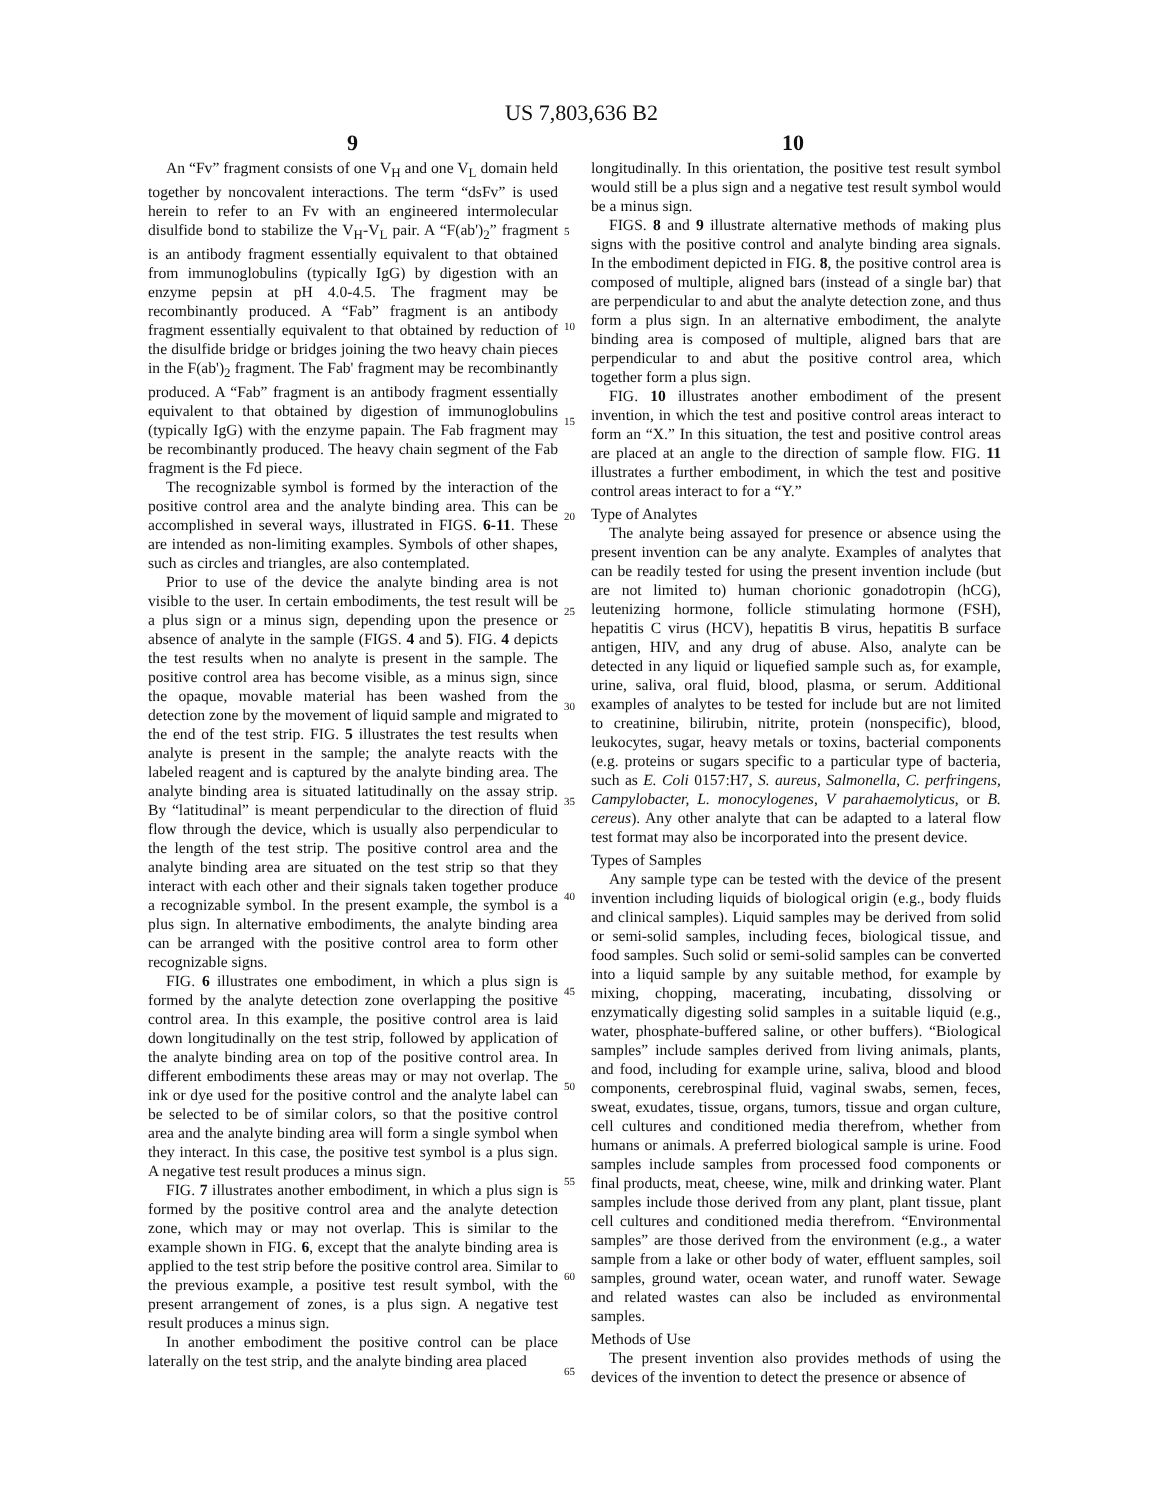US 7,803,636 B2
9 10
An “Fv” fragment consists of one V<sub>H</sub> and one V<sub>L</sub> domain held together by noncovalent interactions. The term “dsFv” is used herein to refer to an Fv with an engineered intermolecular disulfide bond to stabilize the V<sub>H</sub>-V<sub>L</sub> pair. A “F(ab')<sub>2</sub>” fragment is an antibody fragment essentially equivalent to that obtained from immunoglobulins (typically IgG) by digestion with an enzyme pepsin at pH 4.0-4.5. The fragment may be recombinantly produced. A “Fab” fragment is an antibody fragment essentially equivalent to that obtained by reduction of the disulfide bridge or bridges joining the two heavy chain pieces in the F(ab')<sub>2</sub> fragment. The Fab' fragment may be recombinantly produced. A “Fab” fragment is an antibody fragment essentially equivalent to that obtained by digestion of immunoglobulins (typically IgG) with the enzyme papain. The Fab fragment may be recombinantly produced. The heavy chain segment of the Fab fragment is the Fd piece.
The recognizable symbol is formed by the interaction of the positive control area and the analyte binding area. This can be accomplished in several ways, illustrated in FIGS. 6-11. These are intended as non-limiting examples. Symbols of other shapes, such as circles and triangles, are also contemplated.
Prior to use of the device the analyte binding area is not visible to the user. In certain embodiments, the test result will be a plus sign or a minus sign, depending upon the presence or absence of analyte in the sample (FIGS. 4 and 5). FIG. 4 depicts the test results when no analyte is present in the sample. The positive control area has become visible, as a minus sign, since the opaque, movable material has been washed from the detection zone by the movement of liquid sample and migrated to the end of the test strip. FIG. 5 illustrates the test results when analyte is present in the sample; the analyte reacts with the labeled reagent and is captured by the analyte binding area. The analyte binding area is situated latitudinally on the assay strip. By “latitudinal” is meant perpendicular to the direction of fluid flow through the device, which is usually also perpendicular to the length of the test strip. The positive control area and the analyte binding area are situated on the test strip so that they interact with each other and their signals taken together produce a recognizable symbol. In the present example, the symbol is a plus sign. In alternative embodiments, the analyte binding area can be arranged with the positive control area to form other recognizable signs.
FIG. 6 illustrates one embodiment, in which a plus sign is formed by the analyte detection zone overlapping the positive control area. In this example, the positive control area is laid down longitudinally on the test strip, followed by application of the analyte binding area on top of the positive control area. In different embodiments these areas may or may not overlap. The ink or dye used for the positive control and the analyte label can be selected to be of similar colors, so that the positive control area and the analyte binding area will form a single symbol when they interact. In this case, the positive test symbol is a plus sign. A negative test result produces a minus sign.
FIG. 7 illustrates another embodiment, in which a plus sign is formed by the positive control area and the analyte detection zone, which may or may not overlap. This is similar to the example shown in FIG. 6, except that the analyte binding area is applied to the test strip before the positive control area. Similar to the previous example, a positive test result symbol, with the present arrangement of zones, is a plus sign. A negative test result produces a minus sign.
In another embodiment the positive control can be place laterally on the test strip, and the analyte binding area placed
5
10
15
20
25
30
35
40
45
50
55
60
65
longitudinally. In this orientation, the positive test result symbol would still be a plus sign and a negative test result symbol would be a minus sign.
FIGS. 8 and 9 illustrate alternative methods of making plus signs with the positive control and analyte binding area signals. In the embodiment depicted in FIG. 8, the positive control area is composed of multiple, aligned bars (instead of a single bar) that are perpendicular to and abut the analyte detection zone, and thus form a plus sign. In an alternative embodiment, the analyte binding area is composed of multiple, aligned bars that are perpendicular to and abut the positive control area, which together form a plus sign.
FIG. 10 illustrates another embodiment of the present invention, in which the test and positive control areas interact to form an “X.” In this situation, the test and positive control areas are placed at an angle to the direction of sample flow. FIG. 11 illustrates a further embodiment, in which the test and positive control areas interact to for a “Y.”
Type of Analytes
The analyte being assayed for presence or absence using the present invention can be any analyte. Examples of analytes that can be readily tested for using the present invention include (but are not limited to) human chorionic gonadotropin (hCG), leutenizing hormone, follicle stimulating hormone (FSH), hepatitis C virus (HCV), hepatitis B virus, hepatitis B surface antigen, HIV, and any drug of abuse. Also, analyte can be detected in any liquid or liquefied sample such as, for example, urine, saliva, oral fluid, blood, plasma, or serum. Additional examples of analytes to be tested for include but are not limited to creatinine, bilirubin, nitrite, protein (nonspecific), blood, leukocytes, sugar, heavy metals or toxins, bacterial components (e.g. proteins or sugars specific to a particular type of bacteria, such as E. Coli 0157:H7, S. aureus, Salmonella, C. perfringens, Campylobacter, L. monocylogenes, V parahaemolyticus, or B. cereus). Any other analyte that can be adapted to a lateral flow test format may also be incorporated into the present device.
Types of Samples
Any sample type can be tested with the device of the present invention including liquids of biological origin (e.g., body fluids and clinical samples). Liquid samples may be derived from solid or semi-solid samples, including feces, biological tissue, and food samples. Such solid or semi-solid samples can be converted into a liquid sample by any suitable method, for example by mixing, chopping, macerating, incubating, dissolving or enzymatically digesting solid samples in a suitable liquid (e.g., water, phosphate-buffered saline, or other buffers). “Biological samples” include samples derived from living animals, plants, and food, including for example urine, saliva, blood and blood components, cerebrospinal fluid, vaginal swabs, semen, feces, sweat, exudates, tissue, organs, tumors, tissue and organ culture, cell cultures and conditioned media therefrom, whether from humans or animals. A preferred biological sample is urine. Food samples include samples from processed food components or final products, meat, cheese, wine, milk and drinking water. Plant samples include those derived from any plant, plant tissue, plant cell cultures and conditioned media therefrom. “Environmental samples” are those derived from the environment (e.g., a water sample from a lake or other body of water, effluent samples, soil samples, ground water, ocean water, and runoff water. Sewage and related wastes can also be included as environmental samples.
Methods of Use
The present invention also provides methods of using the devices of the invention to detect the presence or absence of